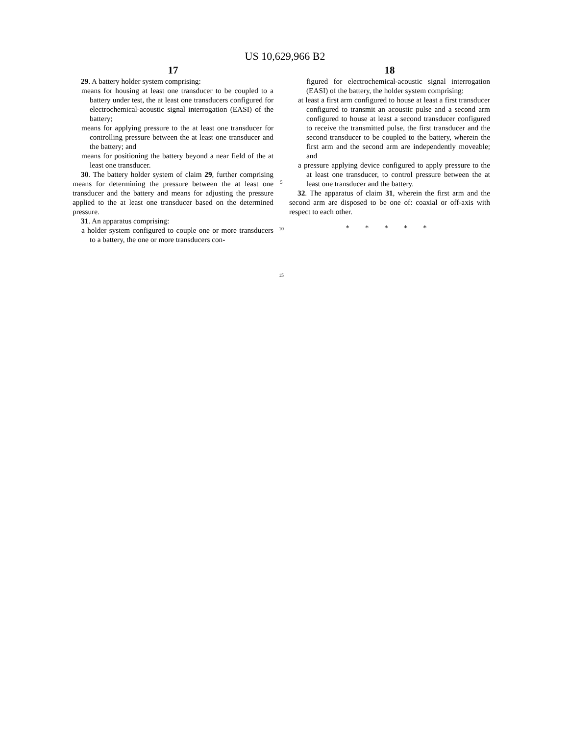US 10,629,966 B2
17
29. A battery holder system comprising:
means for housing at least one transducer to be coupled to a battery under test, the at least one transducers configured for electrochemical-acoustic signal interrogation (EASI) of the battery;
means for applying pressure to the at least one transducer for controlling pressure between the at least one transducer and the battery; and
means for positioning the battery beyond a near field of the at least one transducer.
30. The battery holder system of claim 29, further comprising means for determining the pressure between the at least one transducer and the battery and means for adjusting the pressure applied to the at least one transducer based on the determined pressure.
31. An apparatus comprising:
a holder system configured to couple one or more transducers to a battery, the one or more transducers con-
5
10
15
18
figured for electrochemical-acoustic signal interrogation (EASI) of the battery, the holder system comprising:
at least a first arm configured to house at least a first transducer configured to transmit an acoustic pulse and a second arm configured to house at least a second transducer configured to receive the transmitted pulse, the first transducer and the second transducer to be coupled to the battery, wherein the first arm and the second arm are independently moveable; and
a pressure applying device configured to apply pressure to the at least one transducer, to control pressure between the at least one transducer and the battery.
32. The apparatus of claim 31, wherein the first arm and the second arm are disposed to be one of: coaxial or off-axis with respect to each other.
* * * * *